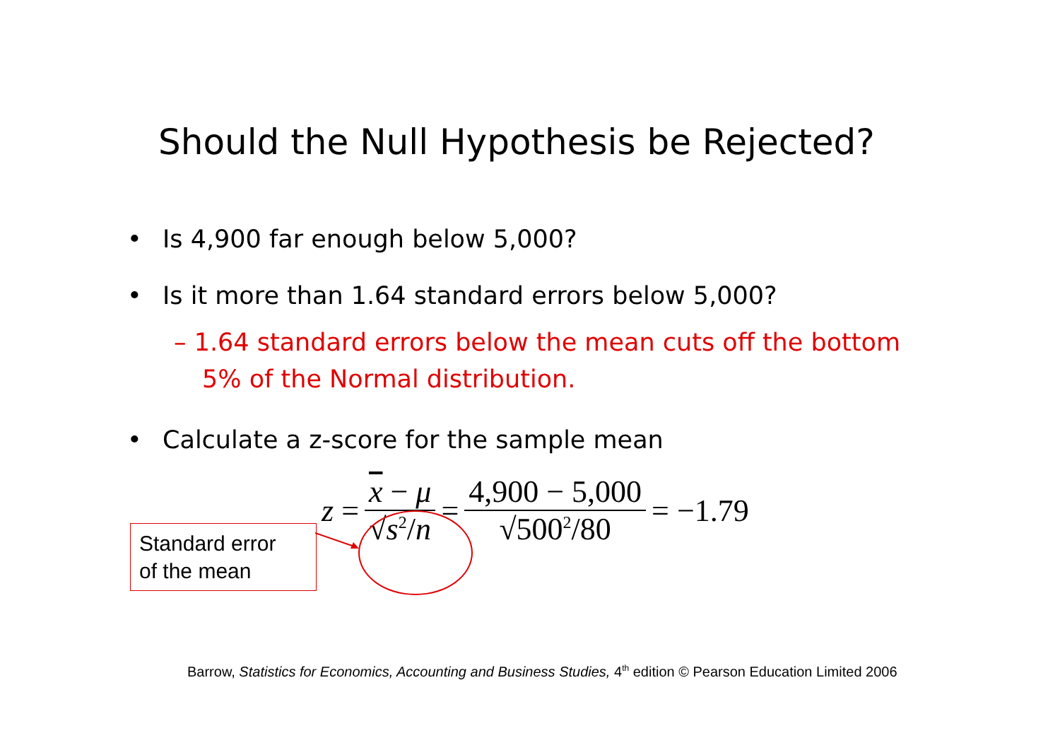Should the Null Hypothesis be Rejected?
• Is 4,900 far enough below 5,000?
• Is it more than 1.64 standard errors below 5,000?
– 1.64 standard errors below the mean cuts off the bottom 5% of the Normal distribution.
• Calculate a z-score for the sample mean
z = x − μ √s<sup>2</sup>/n = 4,900 − 5,000 √500<sup>2</sup>/80 = −1.79
Standard error
of the mean
Barrow, Statistics for Economics, Accounting and Business Studies, 4<sup>th</sup> edition © Pearson Education Limited 2006